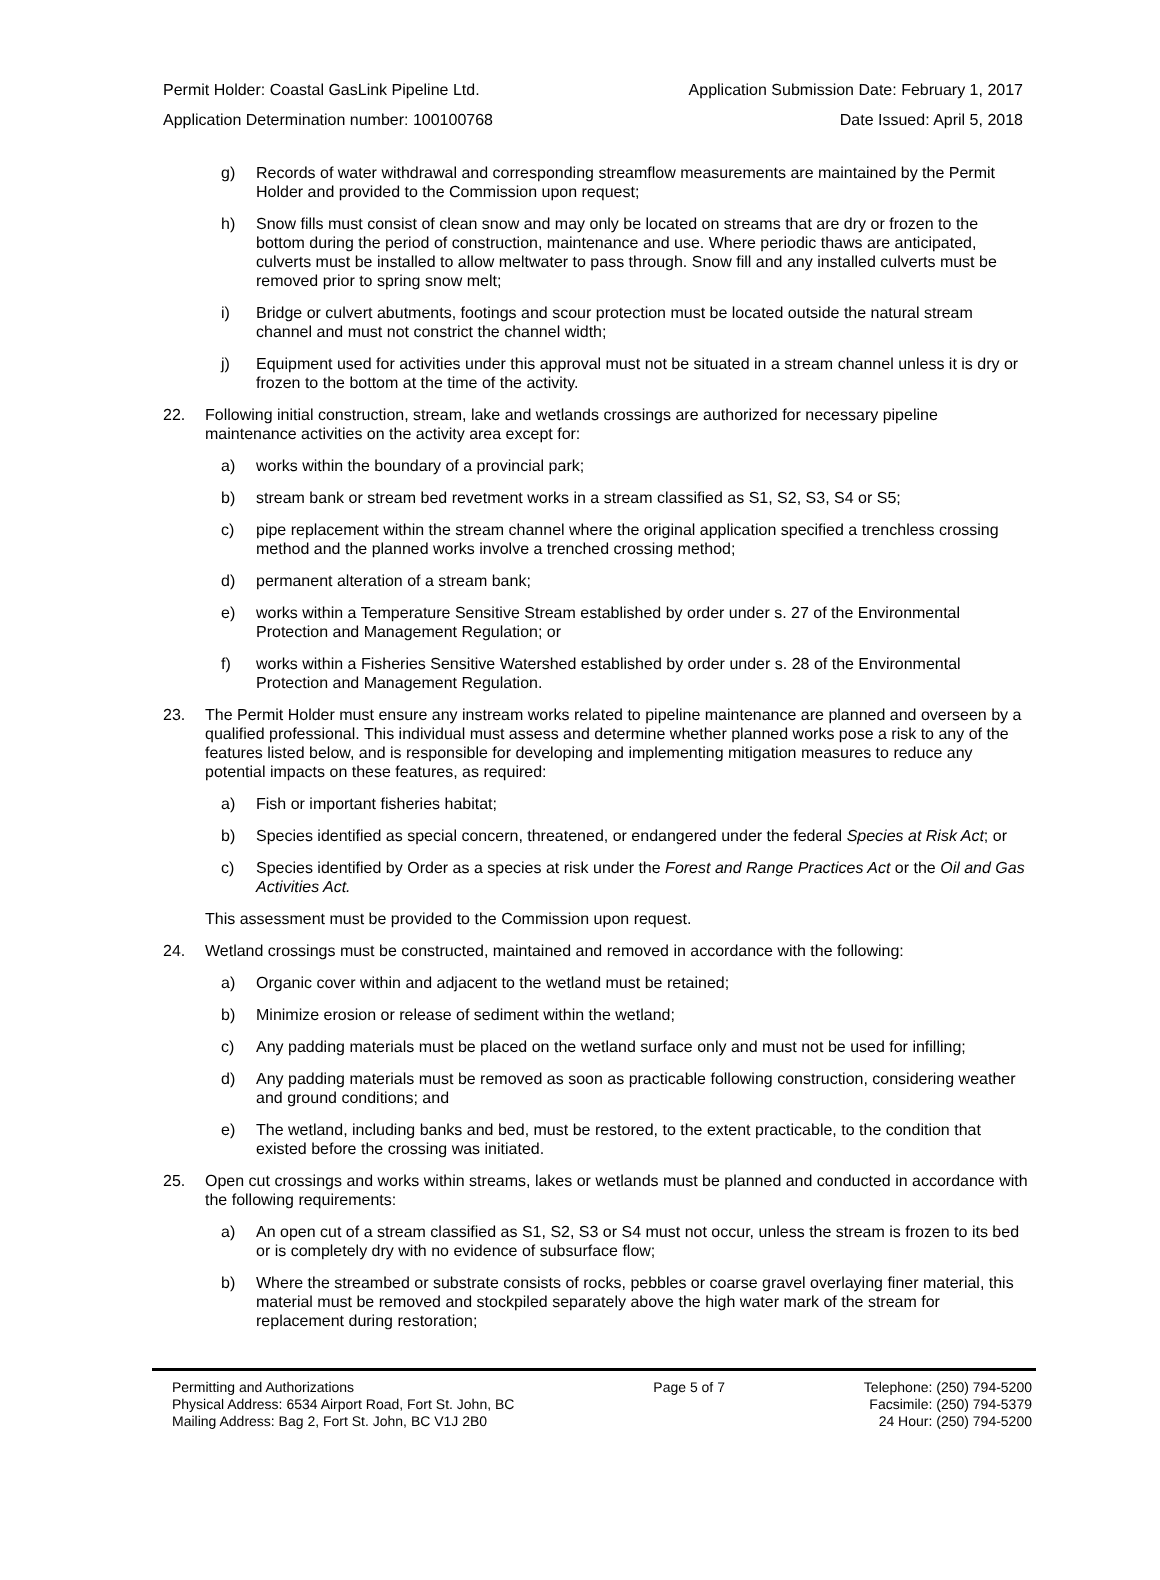Permit Holder: Coastal GasLink Pipeline Ltd. Application Submission Date: February 1, 2017
Application Determination number: 100100768 Date Issued: April 5, 2018
g) Records of water withdrawal and corresponding streamflow measurements are maintained by the Permit Holder and provided to the Commission upon request;
h) Snow fills must consist of clean snow and may only be located on streams that are dry or frozen to the bottom during the period of construction, maintenance and use. Where periodic thaws are anticipated, culverts must be installed to allow meltwater to pass through. Snow fill and any installed culverts must be removed prior to spring snow melt;
i) Bridge or culvert abutments, footings and scour protection must be located outside the natural stream channel and must not constrict the channel width;
j) Equipment used for activities under this approval must not be situated in a stream channel unless it is dry or frozen to the bottom at the time of the activity.
22. Following initial construction, stream, lake and wetlands crossings are authorized for necessary pipeline maintenance activities on the activity area except for:
a) works within the boundary of a provincial park;
b) stream bank or stream bed revetment works in a stream classified as S1, S2, S3, S4 or S5;
c) pipe replacement within the stream channel where the original application specified a trenchless crossing method and the planned works involve a trenched crossing method;
d) permanent alteration of a stream bank;
e) works within a Temperature Sensitive Stream established by order under s. 27 of the Environmental Protection and Management Regulation; or
f) works within a Fisheries Sensitive Watershed established by order under s. 28 of the Environmental Protection and Management Regulation.
23. The Permit Holder must ensure any instream works related to pipeline maintenance are planned and overseen by a qualified professional. This individual must assess and determine whether planned works pose a risk to any of the features listed below, and is responsible for developing and implementing mitigation measures to reduce any potential impacts on these features, as required:
a) Fish or important fisheries habitat;
b) Species identified as special concern, threatened, or endangered under the federal Species at Risk Act; or
c) Species identified by Order as a species at risk under the Forest and Range Practices Act or the Oil and Gas Activities Act.
This assessment must be provided to the Commission upon request.
24. Wetland crossings must be constructed, maintained and removed in accordance with the following:
a) Organic cover within and adjacent to the wetland must be retained;
b) Minimize erosion or release of sediment within the wetland;
c) Any padding materials must be placed on the wetland surface only and must not be used for infilling;
d) Any padding materials must be removed as soon as practicable following construction, considering weather and ground conditions; and
e) The wetland, including banks and bed, must be restored, to the extent practicable, to the condition that existed before the crossing was initiated.
25. Open cut crossings and works within streams, lakes or wetlands must be planned and conducted in accordance with the following requirements:
a) An open cut of a stream classified as S1, S2, S3 or S4 must not occur, unless the stream is frozen to its bed or is completely dry with no evidence of subsurface flow;
b) Where the streambed or substrate consists of rocks, pebbles or coarse gravel overlaying finer material, this material must be removed and stockpiled separately above the high water mark of the stream for replacement during restoration;
Permitting and Authorizations
Physical Address: 6534 Airport Road, Fort St. John, BC
Mailing Address: Bag 2, Fort St. John, BC V1J 2B0
Page 5 of 7 Telephone: (250) 794-5200
Facsimile: (250) 794-5379
24 Hour: (250) 794-5200